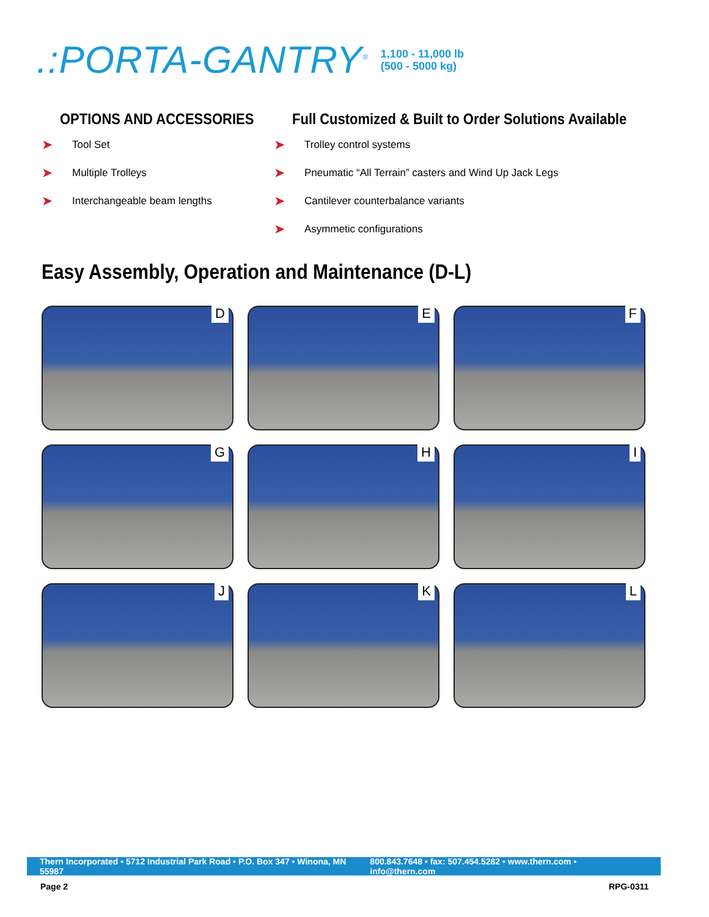.:PORTA-GANTRY<sup>®</sup> 1,100 - 11,000 lb
(500 - 5000 kg)
OPTIONS AND ACCESSORIES
➤ Tool Set
➤ Multiple Trolleys
➤ Interchangeable beam lengths
Full Customized & Built to Order Solutions Available
➤ Trolley control systems
➤ Pneumatic “All Terrain” casters and Wind Up Jack Legs
➤ Cantilever counterbalance variants
➤ Asymmetic configurations
Easy Assembly, Operation and Maintenance (D-L)
D
E
F
G
H
I
J
K
L
Thern Incorporated • 5712 Industrial Park Road • P.O. Box 347 • Winona, MN 55987 800.843.7648 • fax: 507.454.5282 • www.thern.com • info@thern.com
Page 2 RPG-0311